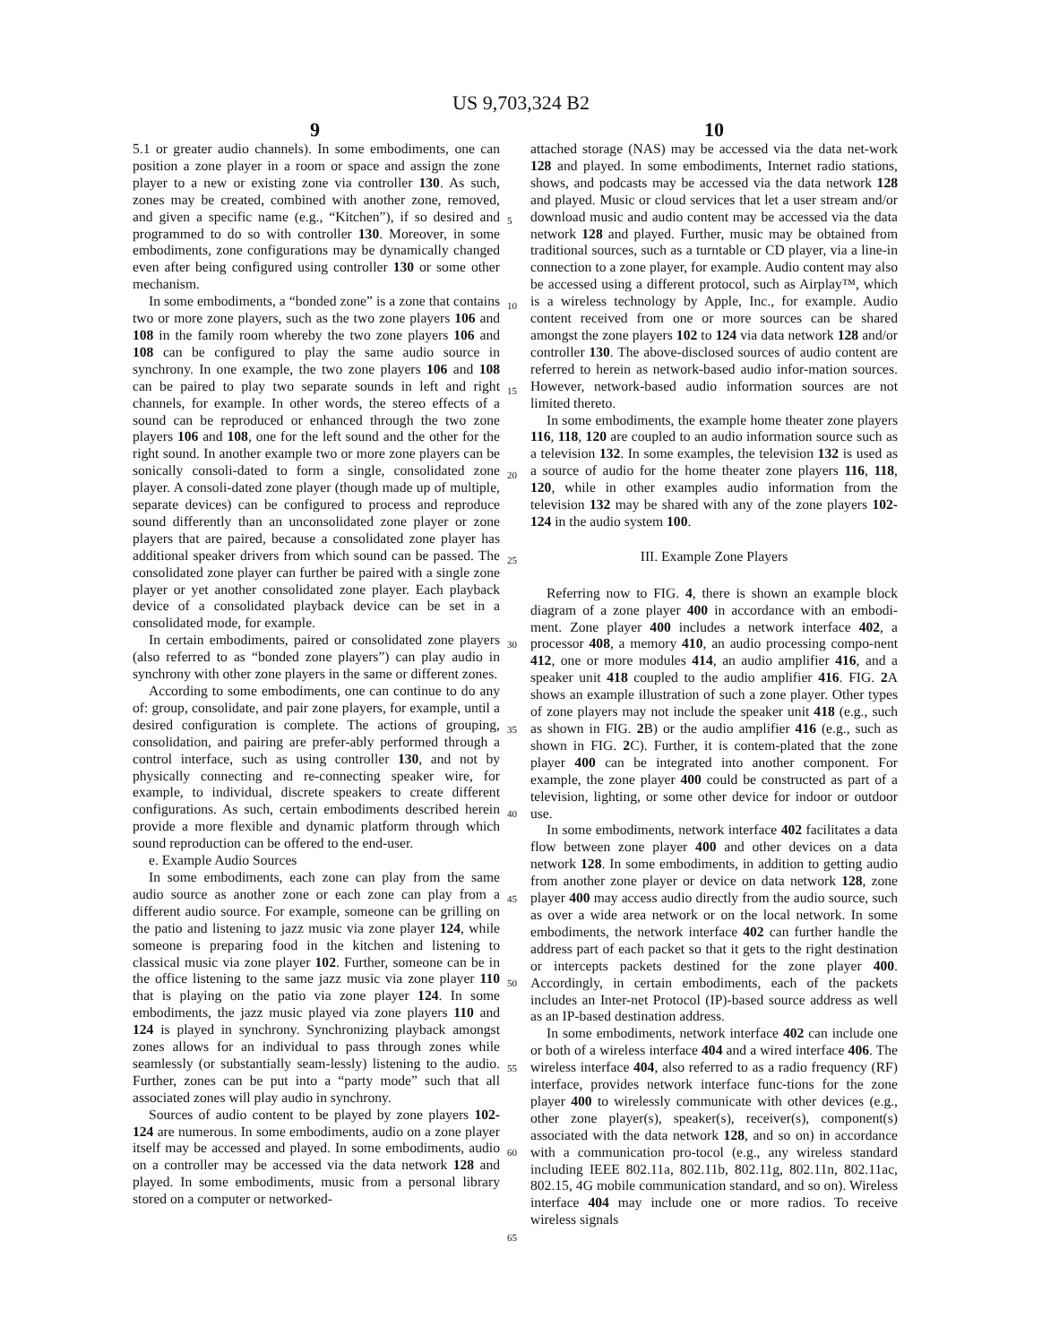US 9,703,324 B2
9 10
5.1 or greater audio channels). In some embodiments, one can position a zone player in a room or space and assign the zone player to a new or existing zone via controller 130. As such, zones may be created, combined with another zone, removed, and given a specific name (e.g., “Kitchen”), if so desired and programmed to do so with controller 130. Moreover, in some embodiments, zone configurations may be dynamically changed even after being configured using controller 130 or some other mechanism.
In some embodiments, a “bonded zone” is a zone that contains two or more zone players, such as the two zone players 106 and 108 in the family room whereby the two zone players 106 and 108 can be configured to play the same audio source in synchrony. In one example, the two zone players 106 and 108 can be paired to play two separate sounds in left and right channels, for example. In other words, the stereo effects of a sound can be reproduced or enhanced through the two zone players 106 and 108, one for the left sound and the other for the right sound. In another example two or more zone players can be sonically consoli-dated to form a single, consolidated zone player. A consoli-dated zone player (though made up of multiple, separate devices) can be configured to process and reproduce sound differently than an unconsolidated zone player or zone players that are paired, because a consolidated zone player has additional speaker drivers from which sound can be passed. The consolidated zone player can further be paired with a single zone player or yet another consolidated zone player. Each playback device of a consolidated playback device can be set in a consolidated mode, for example.
In certain embodiments, paired or consolidated zone players (also referred to as “bonded zone players”) can play audio in synchrony with other zone players in the same or different zones.
According to some embodiments, one can continue to do any of: group, consolidate, and pair zone players, for example, until a desired configuration is complete. The actions of grouping, consolidation, and pairing are prefer-ably performed through a control interface, such as using controller 130, and not by physically connecting and re-connecting speaker wire, for example, to individual, discrete speakers to create different configurations. As such, certain embodiments described herein provide a more flexible and dynamic platform through which sound reproduction can be offered to the end-user.
e. Example Audio Sources
In some embodiments, each zone can play from the same audio source as another zone or each zone can play from a different audio source. For example, someone can be grilling on the patio and listening to jazz music via zone player 124, while someone is preparing food in the kitchen and listening to classical music via zone player 102. Further, someone can be in the office listening to the same jazz music via zone player 110 that is playing on the patio via zone player 124. In some embodiments, the jazz music played via zone players 110 and 124 is played in synchrony. Synchronizing playback amongst zones allows for an individual to pass through zones while seamlessly (or substantially seam-lessly) listening to the audio. Further, zones can be put into a “party mode” such that all associated zones will play audio in synchrony.
Sources of audio content to be played by zone players 102-124 are numerous. In some embodiments, audio on a zone player itself may be accessed and played. In some embodiments, audio on a controller may be accessed via the data network 128 and played. In some embodiments, music from a personal library stored on a computer or networked-
attached storage (NAS) may be accessed via the data net-work 128 and played. In some embodiments, Internet radio stations, shows, and podcasts may be accessed via the data network 128 and played. Music or cloud services that let a user stream and/or download music and audio content may be accessed via the data network 128 and played. Further, music may be obtained from traditional sources, such as a turntable or CD player, via a line-in connection to a zone player, for example. Audio content may also be accessed using a different protocol, such as Airplay™, which is a wireless technology by Apple, Inc., for example. Audio content received from one or more sources can be shared amongst the zone players 102 to 124 via data network 128 and/or controller 130. The above-disclosed sources of audio content are referred to herein as network-based audio infor-mation sources. However, network-based audio information sources are not limited thereto.
In some embodiments, the example home theater zone players 116, 118, 120 are coupled to an audio information source such as a television 132. In some examples, the television 132 is used as a source of audio for the home theater zone players 116, 118, 120, while in other examples audio information from the television 132 may be shared with any of the zone players 102-124 in the audio system 100.
III. Example Zone Players
Referring now to FIG. 4, there is shown an example block diagram of a zone player 400 in accordance with an embodi-ment. Zone player 400 includes a network interface 402, a processor 408, a memory 410, an audio processing compo-nent 412, one or more modules 414, an audio amplifier 416, and a speaker unit 418 coupled to the audio amplifier 416. FIG. 2 A shows an example illustration of such a zone player. Other types of zone players may not include the speaker unit 418 (e.g., such as shown in FIG. 2 B) or the audio amplifier 416 (e.g., such as shown in FIG. 2 C). Further, it is contem-plated that the zone player 400 can be integrated into another component. For example, the zone player 400 could be constructed as part of a television, lighting, or some other device for indoor or outdoor use.
In some embodiments, network interface 402 facilitates a data flow between zone player 400 and other devices on a data network 128. In some embodiments, in addition to getting audio from another zone player or device on data network 128, zone player 400 may access audio directly from the audio source, such as over a wide area network or on the local network. In some embodiments, the network interface 402 can further handle the address part of each packet so that it gets to the right destination or intercepts packets destined for the zone player 400. Accordingly, in certain embodiments, each of the packets includes an Inter-net Protocol (IP)-based source address as well as an IP-based destination address.
In some embodiments, network interface 402 can include one or both of a wireless interface 404 and a wired interface 406. The wireless interface 404, also referred to as a radio frequency (RF) interface, provides network interface func-tions for the zone player 400 to wirelessly communicate with other devices (e.g., other zone player(s), speaker(s), receiver(s), component(s) associated with the data network 128, and so on) in accordance with a communication pro-tocol (e.g., any wireless standard including IEEE 802.11a, 802.11b, 802.11g, 802.11n, 802.11ac, 802.15, 4G mobile communication standard, and so on). Wireless interface 404 may include one or more radios. To receive wireless signals
5
10
15
20
25
30
35
40
45
50
55
60
65